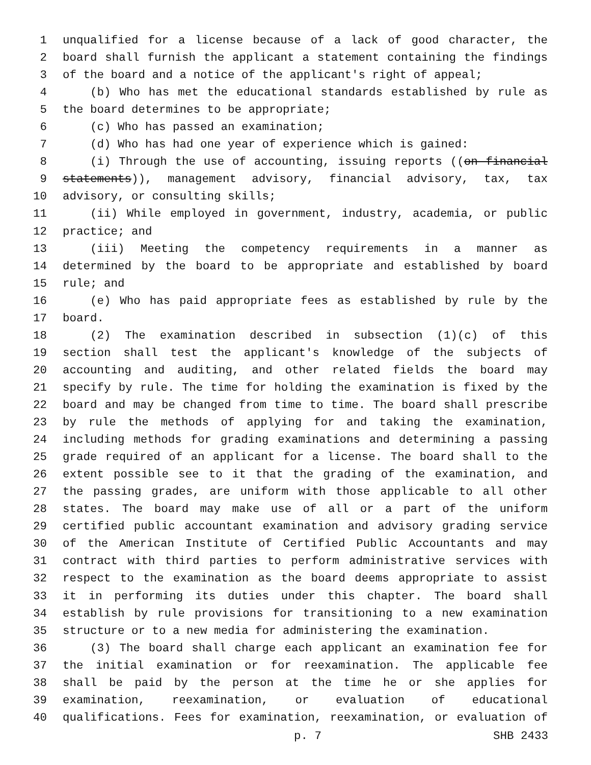1 unqualified for a license because of a lack of good character, the
2 board shall furnish the applicant a statement containing the findings
3 of the board and a notice of the applicant's right of appeal;
4 (b) Who has met the educational standards established by rule as
5 the board determines to be appropriate;
6 (c) Who has passed an examination;
7 (d) Who has had one year of experience which is gained:
8 (i) Through the use of accounting, issuing reports ((on financial
9 statements)), management advisory, financial advisory, tax, tax
10 advisory, or consulting skills;
11 (ii) While employed in government, industry, academia, or public
12 practice; and
13 (iii) Meeting the competency requirements in a manner as
14 determined by the board to be appropriate and established by board
15 rule; and
16 (e) Who has paid appropriate fees as established by rule by the
17 board.
18 (2) The examination described in subsection (1)(c) of this
19 section shall test the applicant's knowledge of the subjects of
20 accounting and auditing, and other related fields the board may
21 specify by rule. The time for holding the examination is fixed by the
22 board and may be changed from time to time. The board shall prescribe
23 by rule the methods of applying for and taking the examination,
24 including methods for grading examinations and determining a passing
25 grade required of an applicant for a license. The board shall to the
26 extent possible see to it that the grading of the examination, and
27 the passing grades, are uniform with those applicable to all other
28 states. The board may make use of all or a part of the uniform
29 certified public accountant examination and advisory grading service
30 of the American Institute of Certified Public Accountants and may
31 contract with third parties to perform administrative services with
32 respect to the examination as the board deems appropriate to assist
33 it in performing its duties under this chapter. The board shall
34 establish by rule provisions for transitioning to a new examination
35 structure or to a new media for administering the examination.
36 (3) The board shall charge each applicant an examination fee for
37 the initial examination or for reexamination. The applicable fee
38 shall be paid by the person at the time he or she applies for
39 examination, reexamination, or evaluation of educational
40 qualifications. Fees for examination, reexamination, or evaluation of
p. 7 SHB 2433